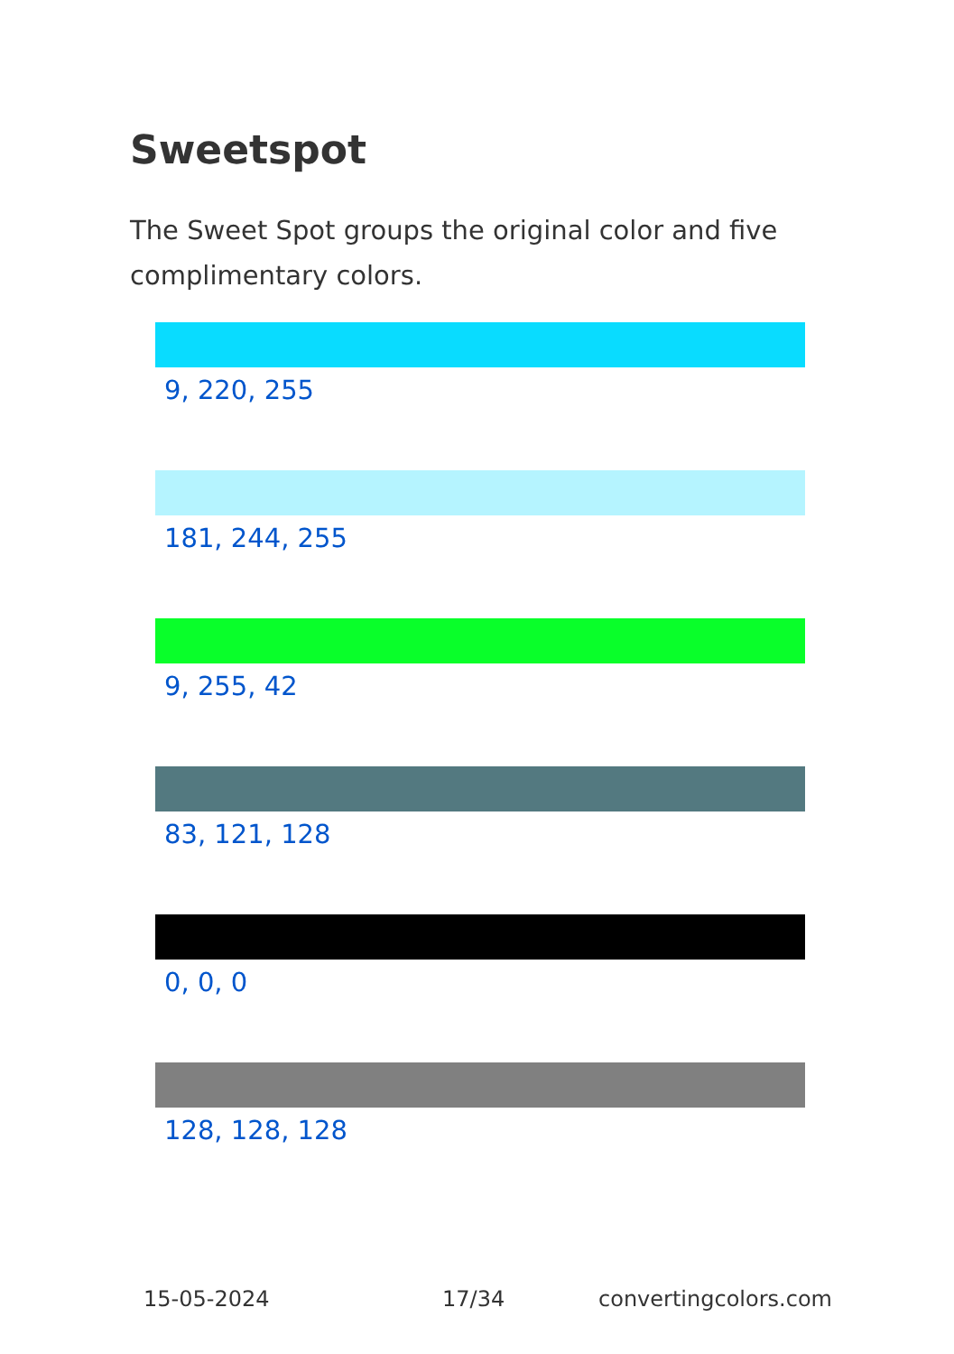Sweetspot
The Sweet Spot groups the original color and five complimentary colors.
9, 220, 255
181, 244, 255
9, 255, 42
83, 121, 128
0, 0, 0
128, 128, 128
15-05-2024 17/34 convertingcolors.com